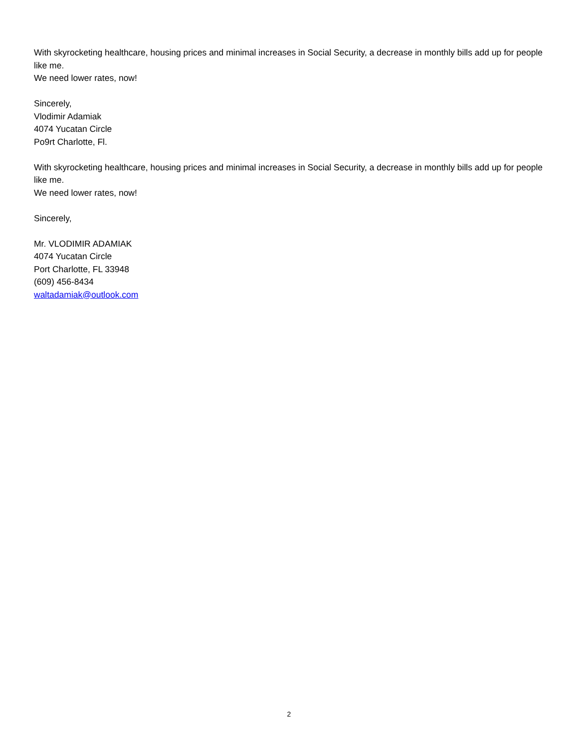With skyrocketing healthcare, housing prices and minimal increases in Social Security, a decrease in monthly bills add up for people like me.
We need lower rates, now!
Sincerely,
Vlodimir Adamiak
4074 Yucatan Circle
Po9rt Charlotte, Fl.
With skyrocketing healthcare, housing prices and minimal increases in Social Security, a decrease in monthly bills add up for people like me.
We need lower rates, now!
Sincerely,
Mr. VLODIMIR ADAMIAK
4074 Yucatan Circle
Port Charlotte, FL 33948
(609) 456-8434
waltadamiak@outlook.com
2